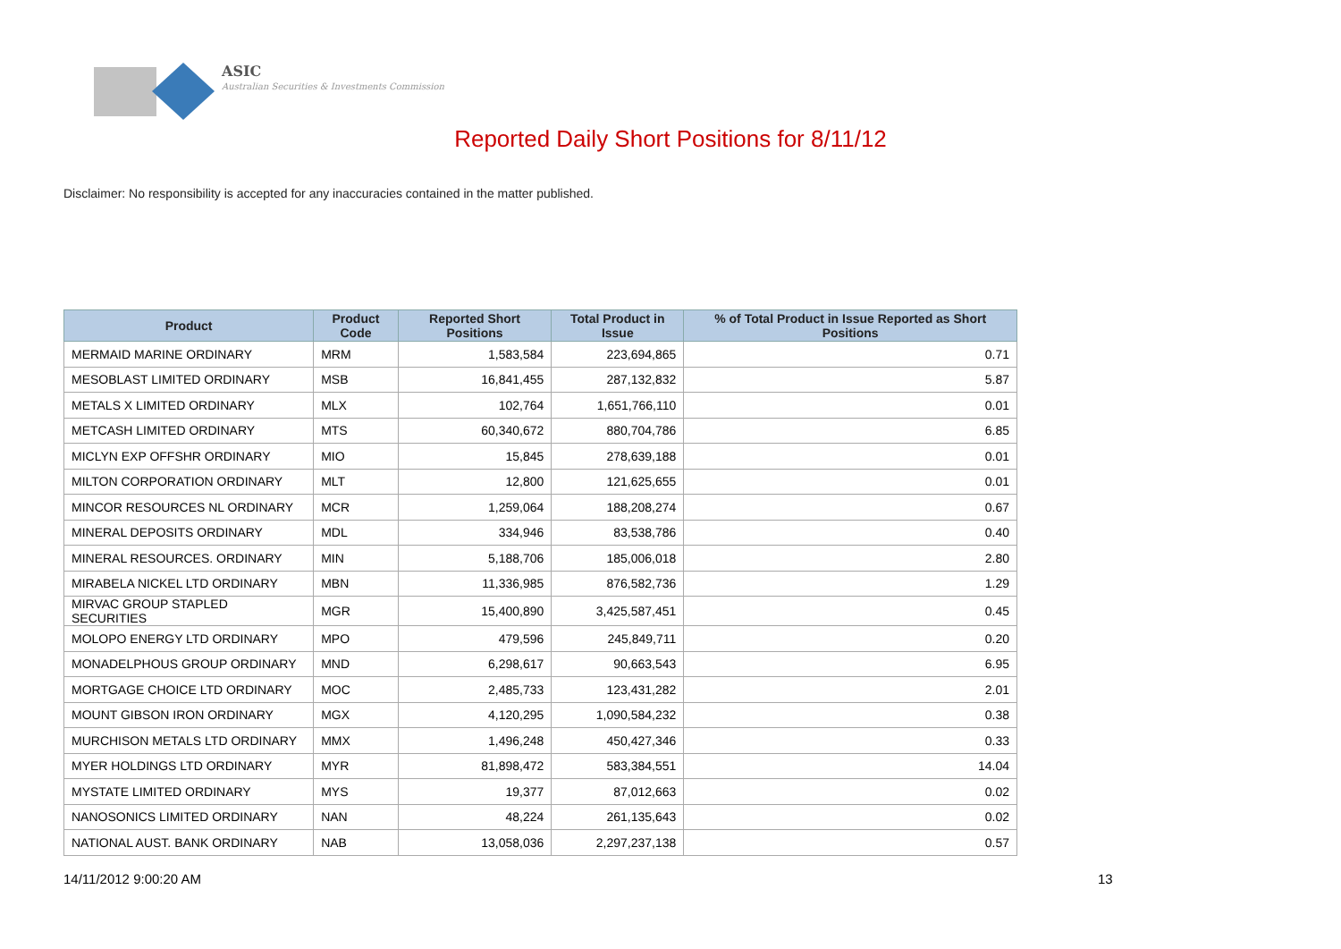ASIC
Australian Securities & Investments Commission
Reported Daily Short Positions for 8/11/12
Disclaimer: No responsibility is accepted for any inaccuracies contained in the matter published.
| Product | Product Code | Reported Short Positions | Total Product in Issue | % of Total Product in Issue Reported as Short Positions |
| --- | --- | --- | --- | --- |
| MERMAID MARINE ORDINARY | MRM | 1,583,584 | 223,694,865 | 0.71 |
| MESOBLAST LIMITED ORDINARY | MSB | 16,841,455 | 287,132,832 | 5.87 |
| METALS X LIMITED ORDINARY | MLX | 102,764 | 1,651,766,110 | 0.01 |
| METCASH LIMITED ORDINARY | MTS | 60,340,672 | 880,704,786 | 6.85 |
| MICLYN EXP OFFSHR ORDINARY | MIO | 15,845 | 278,639,188 | 0.01 |
| MILTON CORPORATION ORDINARY | MLT | 12,800 | 121,625,655 | 0.01 |
| MINCOR RESOURCES NL ORDINARY | MCR | 1,259,064 | 188,208,274 | 0.67 |
| MINERAL DEPOSITS ORDINARY | MDL | 334,946 | 83,538,786 | 0.40 |
| MINERAL RESOURCES. ORDINARY | MIN | 5,188,706 | 185,006,018 | 2.80 |
| MIRABELA NICKEL LTD ORDINARY | MBN | 11,336,985 | 876,582,736 | 1.29 |
| MIRVAC GROUP STAPLED SECURITIES | MGR | 15,400,890 | 3,425,587,451 | 0.45 |
| MOLOPO ENERGY LTD ORDINARY | MPO | 479,596 | 245,849,711 | 0.20 |
| MONADELPHOUS GROUP ORDINARY | MND | 6,298,617 | 90,663,543 | 6.95 |
| MORTGAGE CHOICE LTD ORDINARY | MOC | 2,485,733 | 123,431,282 | 2.01 |
| MOUNT GIBSON IRON ORDINARY | MGX | 4,120,295 | 1,090,584,232 | 0.38 |
| MURCHISON METALS LTD ORDINARY | MMX | 1,496,248 | 450,427,346 | 0.33 |
| MYER HOLDINGS LTD ORDINARY | MYR | 81,898,472 | 583,384,551 | 14.04 |
| MYSTATE LIMITED ORDINARY | MYS | 19,377 | 87,012,663 | 0.02 |
| NANOSONICS LIMITED ORDINARY | NAN | 48,224 | 261,135,643 | 0.02 |
| NATIONAL AUST. BANK ORDINARY | NAB | 13,058,036 | 2,297,237,138 | 0.57 |
14/11/2012 9:00:20 AM 13